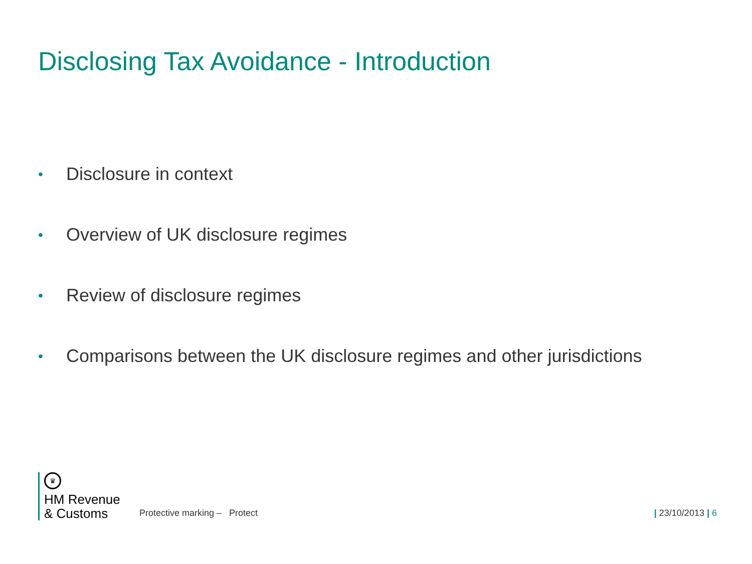Disclosing Tax Avoidance - Introduction
• Disclosure in context
• Overview of UK disclosure regimes
• Review of disclosure regimes
• Comparisons between the UK disclosure regimes and other jurisdictions
♛
HM Revenue
& Customs
Protective marking – Protect
| 23/10/2013 | 6